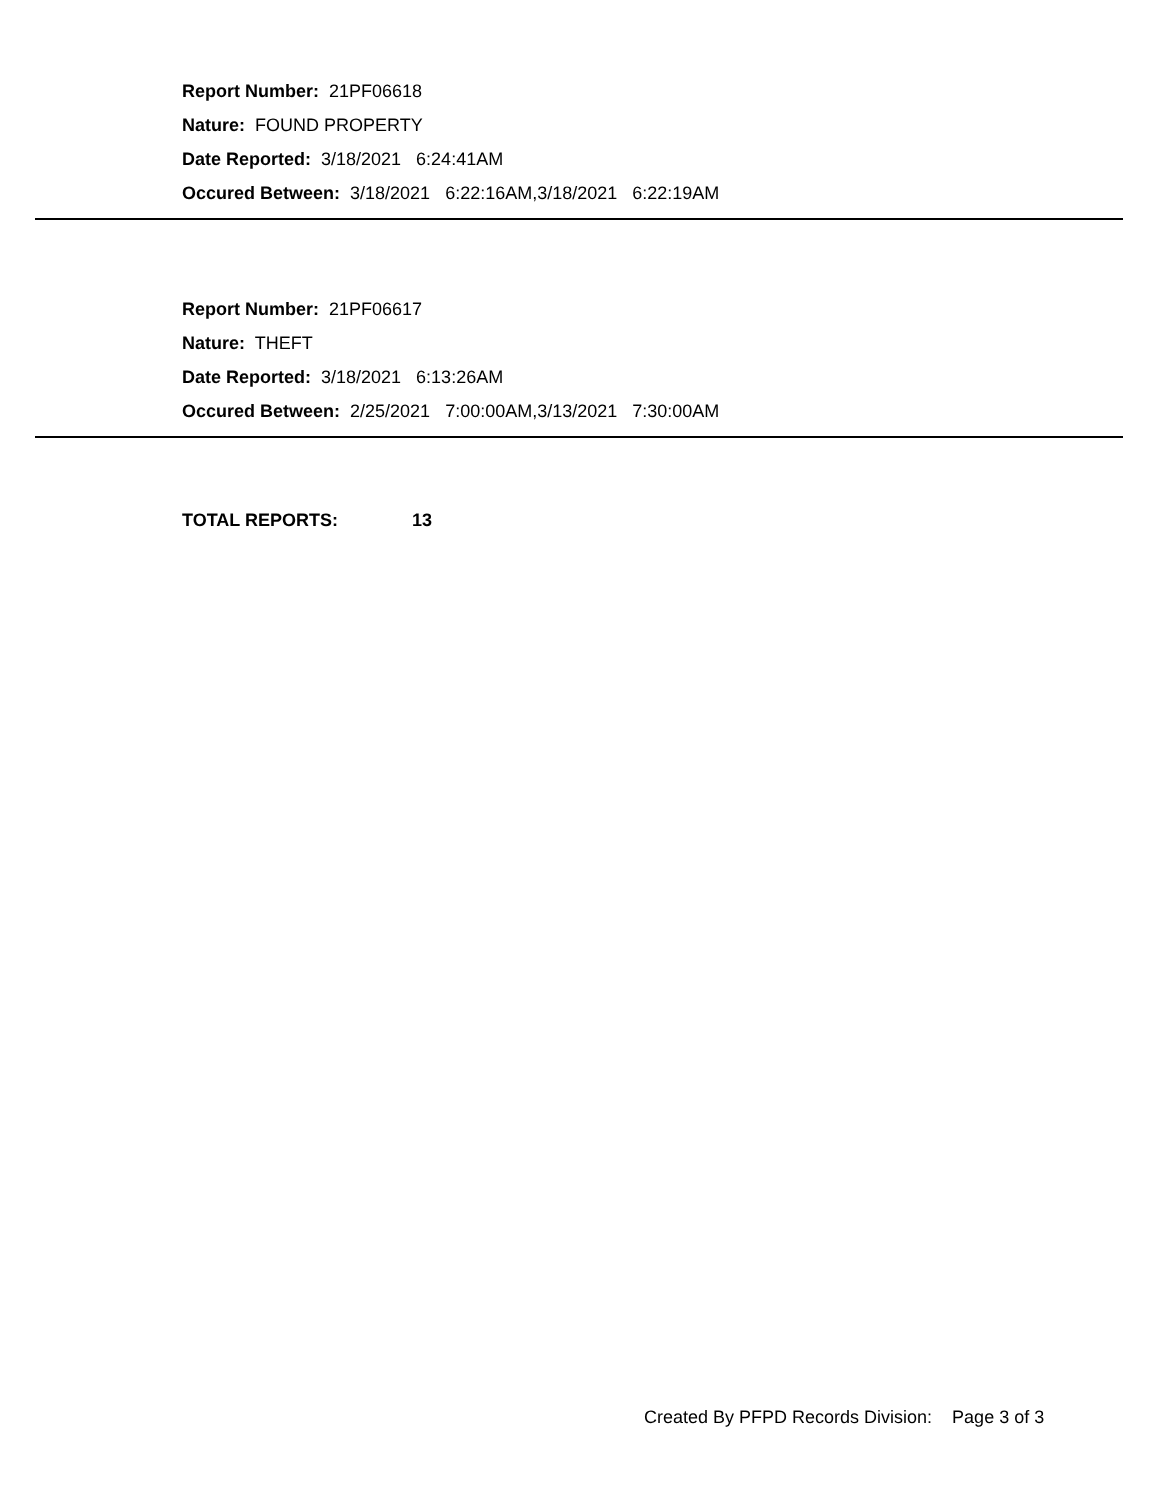Report Number: 21PF06618
Nature: FOUND PROPERTY
Date Reported: 3/18/2021 6:24:41AM
Occured Between: 3/18/2021 6:22:16AM,3/18/2021 6:22:19AM
Report Number: 21PF06617
Nature: THEFT
Date Reported: 3/18/2021 6:13:26AM
Occured Between: 2/25/2021 7:00:00AM,3/13/2021 7:30:00AM
TOTAL REPORTS: 13
Created By PFPD Records Division: Page 3 of 3